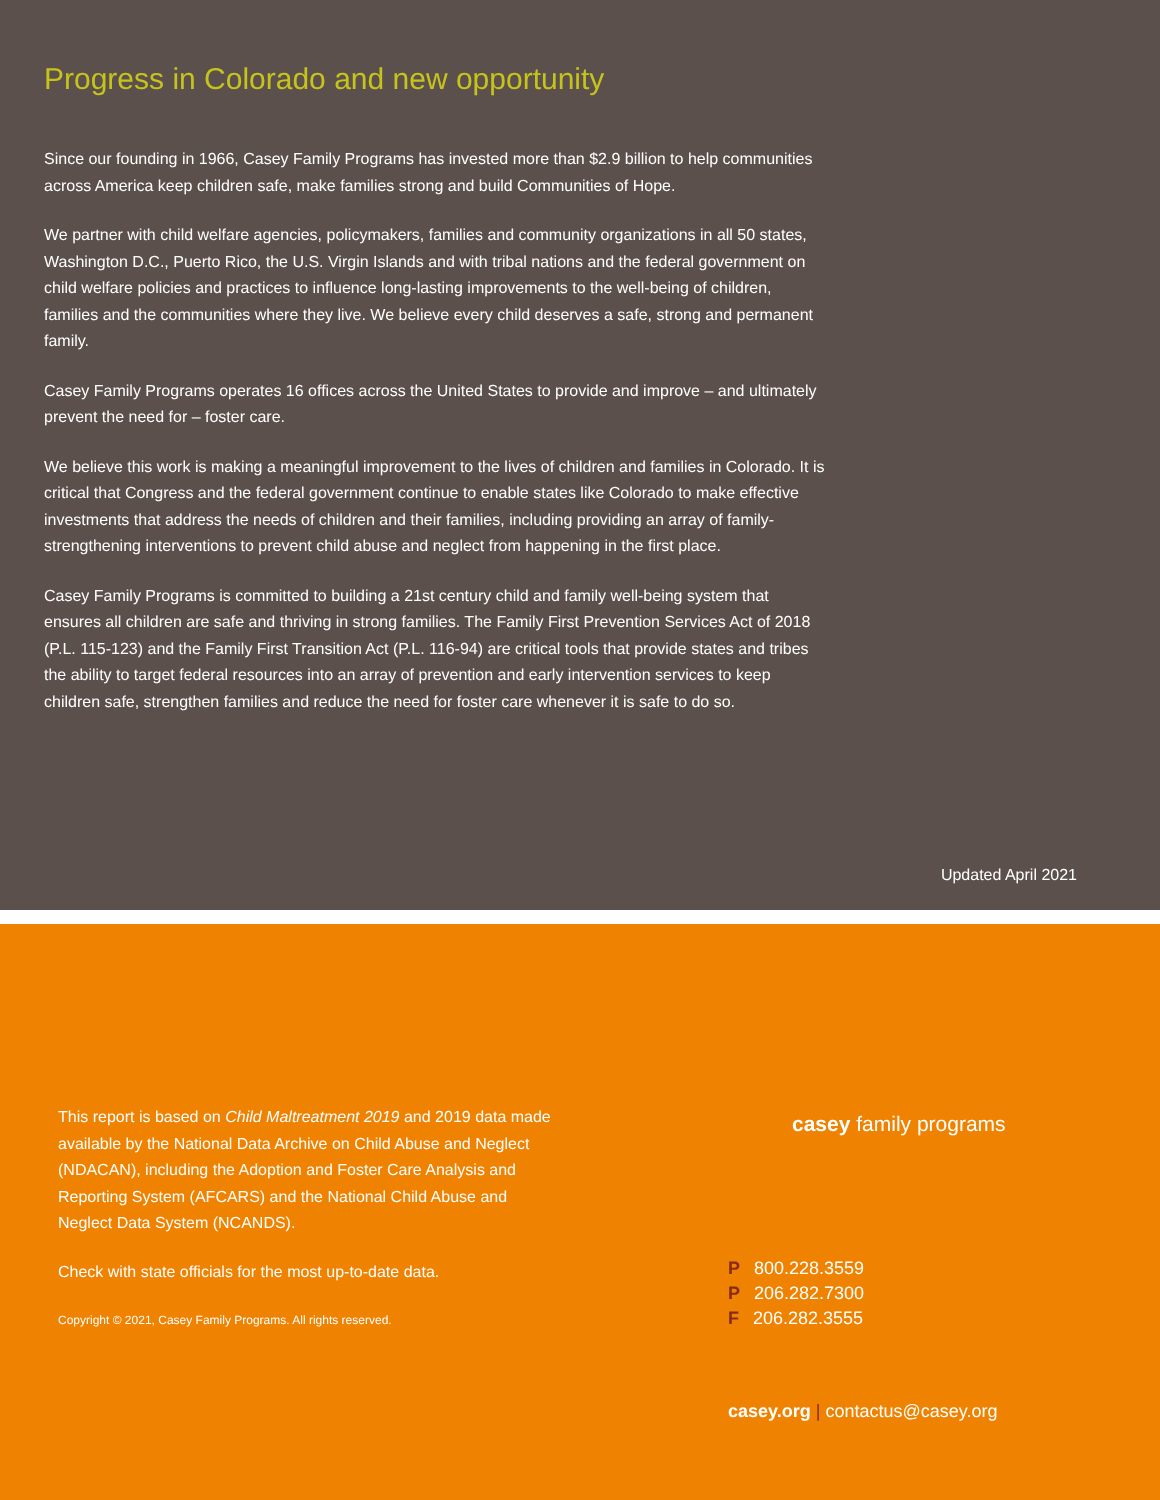Progress in Colorado and new opportunity
Since our founding in 1966, Casey Family Programs has invested more than $2.9 billion to help communities across America keep children safe, make families strong and build Communities of Hope.
We partner with child welfare agencies, policymakers, families and community organizations in all 50 states, Washington D.C., Puerto Rico, the U.S. Virgin Islands and with tribal nations and the federal government on child welfare policies and practices to influence long-lasting improvements to the well-being of children, families and the communities where they live. We believe every child deserves a safe, strong and permanent family.
Casey Family Programs operates 16 offices across the United States to provide and improve – and ultimately prevent the need for – foster care.
We believe this work is making a meaningful improvement to the lives of children and families in Colorado. It is critical that Congress and the federal government continue to enable states like Colorado to make effective investments that address the needs of children and their families, including providing an array of family-strengthening interventions to prevent child abuse and neglect from happening in the first place.
Casey Family Programs is committed to building a 21st century child and family well-being system that ensures all children are safe and thriving in strong families. The Family First Prevention Services Act of 2018 (P.L. 115-123) and the Family First Transition Act (P.L. 116-94) are critical tools that provide states and tribes the ability to target federal resources into an array of prevention and early intervention services to keep children safe, strengthen families and reduce the need for foster care whenever it is safe to do so.
Updated April 2021
This report is based on Child Maltreatment 2019 and 2019 data made available by the National Data Archive on Child Abuse and Neglect (NDACAN), including the Adoption and Foster Care Analysis and Reporting System (AFCARS) and the National Child Abuse and Neglect Data System (NCANDS).
Check with state officials for the most up-to-date data.
Copyright © 2021, Casey Family Programs. All rights reserved.
casey family programs
P 800.228.3559
P 206.282.7300
F 206.282.3555
casey.org | contactus@casey.org